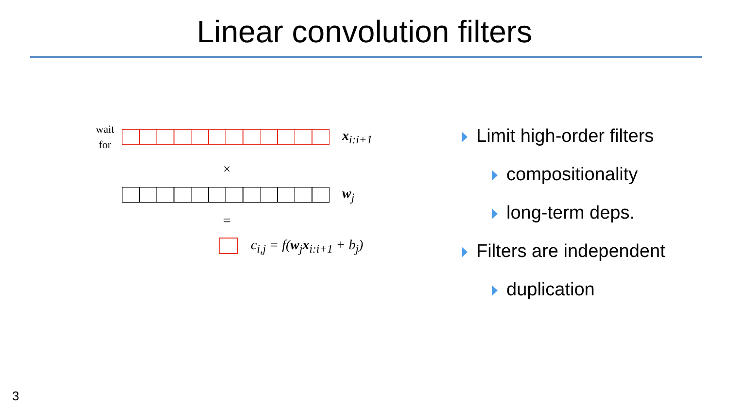Linear convolution filters
wait
for
x<sub>i:i+1</sub>
×
w<sub>j</sub>
=
c<sub>i,j</sub> = f(w<sub>j</sub>x<sub>i:i+1</sub> + b<sub>j</sub>)
Limit high-order filters
compositionality
long-term deps.
Filters are independent
duplication
3